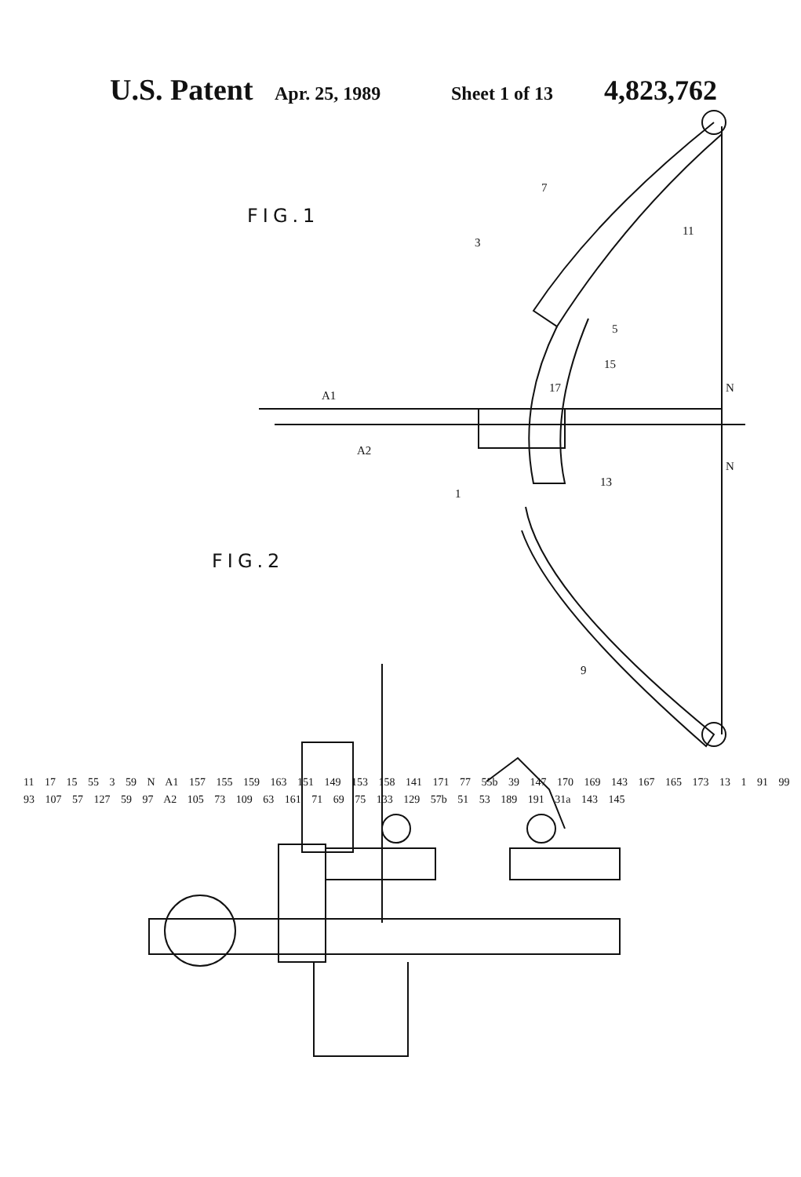U.S. Patent
Apr. 25, 1989 Sheet 1 of 13
4,823,762
FIG.1
FIG.2
7
3
11
5
15
17
A1
N
A2
N
13
1
9
11 17 15 55 3 59 N A1 157 155 159 163 151 149 153 158 141 171 77 55b 39 147 170 169 143 167 165 173 13 1 91 99 93 107 57 127 59 97 A2 105 73 109 63 161 71 69 75 133 129 57b 51 53 189 191 31a 143 145